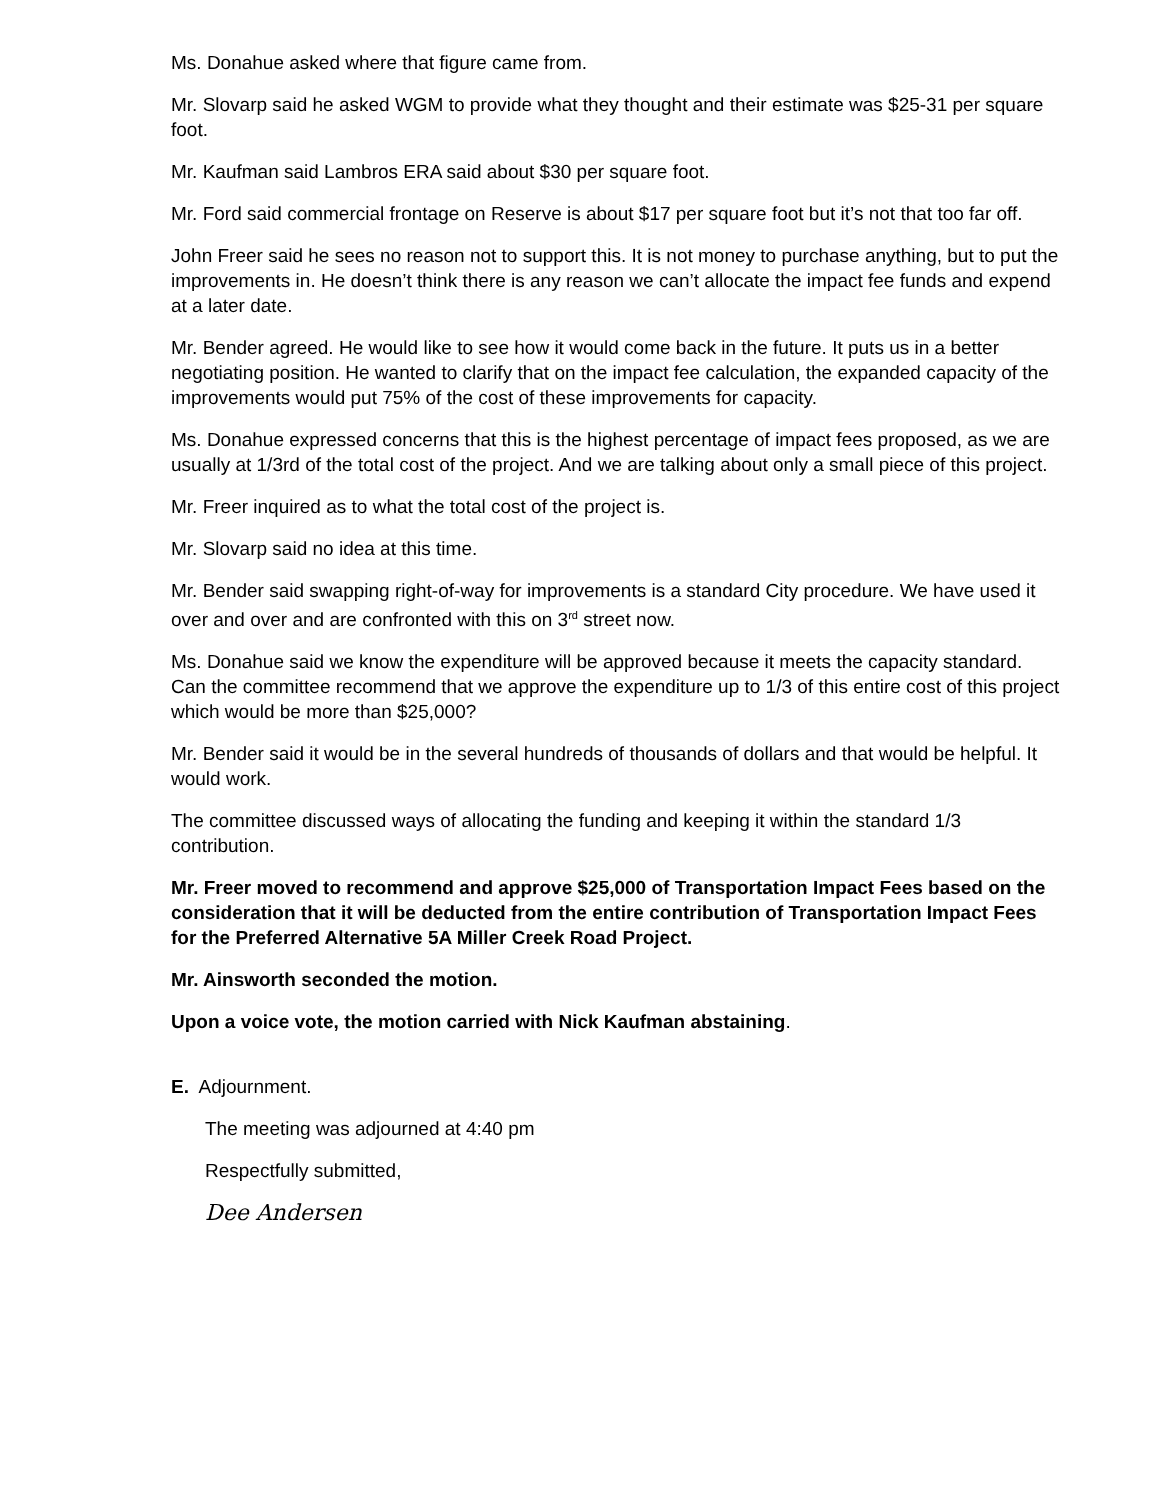Ms. Donahue asked where that figure came from.
Mr. Slovarp said he asked WGM to provide what they thought and their estimate was $25-31 per square foot.
Mr. Kaufman said Lambros ERA said about $30 per square foot.
Mr. Ford said commercial frontage on Reserve is about $17 per square foot but it’s not that too far off.
John Freer said he sees no reason not to support this. It is not money to purchase anything, but to put the improvements in. He doesn’t think there is any reason we can’t allocate the impact fee funds and expend at a later date.
Mr. Bender agreed. He would like to see how it would come back in the future. It puts us in a better negotiating position. He wanted to clarify that on the impact fee calculation, the expanded capacity of the improvements would put 75% of the cost of these improvements for capacity.
Ms. Donahue expressed concerns that this is the highest percentage of impact fees proposed, as we are usually at 1/3rd of the total cost of the project. And we are talking about only a small piece of this project.
Mr. Freer inquired as to what the total cost of the project is.
Mr. Slovarp said no idea at this time.
Mr. Bender said swapping right-of-way for improvements is a standard City procedure. We have used it over and over and are confronted with this on 3<sup>rd</sup> street now.
Ms. Donahue said we know the expenditure will be approved because it meets the capacity standard. Can the committee recommend that we approve the expenditure up to 1/3 of this entire cost of this project which would be more than $25,000?
Mr. Bender said it would be in the several hundreds of thousands of dollars and that would be helpful. It would work.
The committee discussed ways of allocating the funding and keeping it within the standard 1/3 contribution.
Mr. Freer moved to recommend and approve $25,000 of Transportation Impact Fees based on the consideration that it will be deducted from the entire contribution of Transportation Impact Fees for the Preferred Alternative 5A Miller Creek Road Project.
Mr. Ainsworth seconded the motion.
Upon a voice vote, the motion carried with Nick Kaufman abstaining.
E. Adjournment.
The meeting was adjourned at 4:40 pm
Respectfully submitted,
Dee Andersen